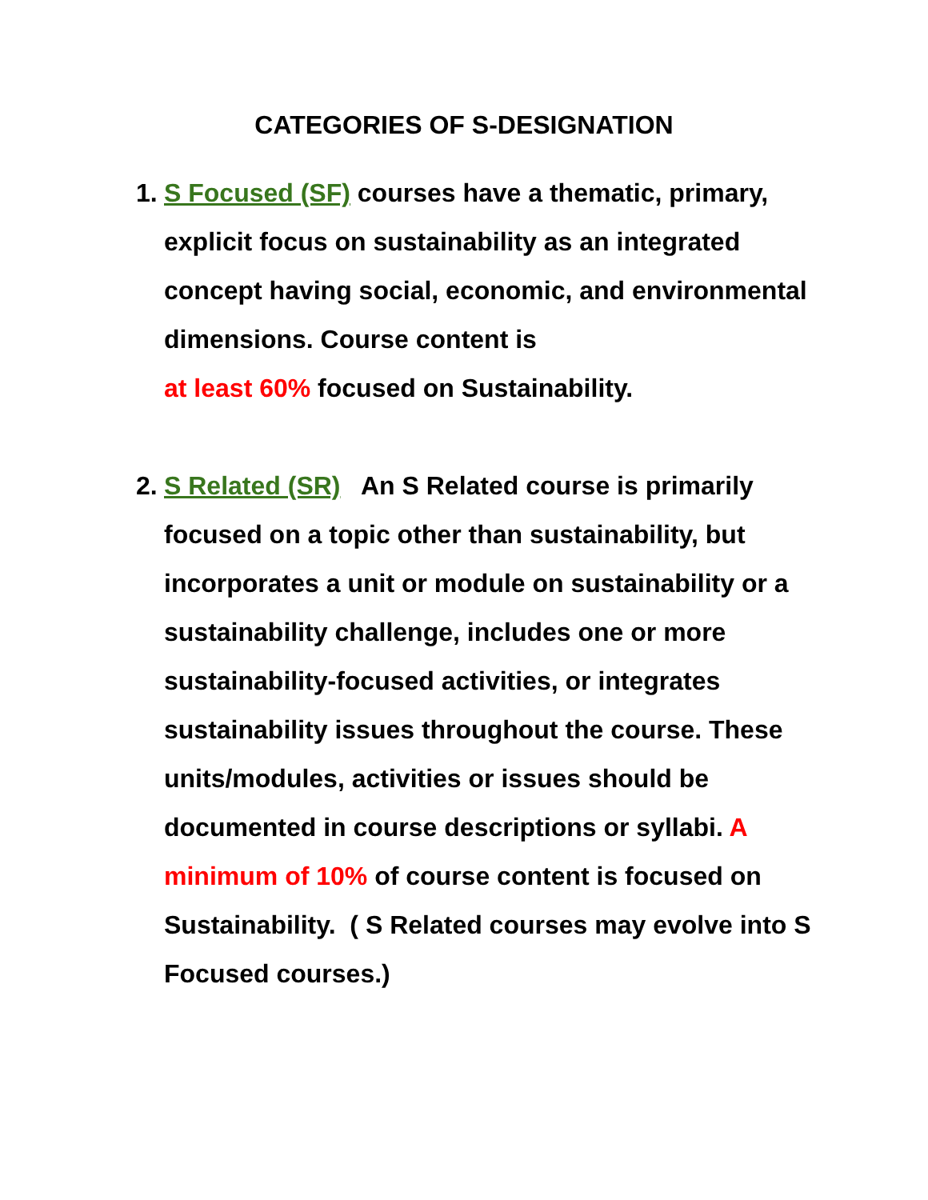CATEGORIES OF S-DESIGNATION
1.
S Focused (SF) courses have a thematic, primary, explicit focus on sustainability as an integrated concept having social, economic, and environmental dimensions. Course content is
at least 60% focused on Sustainability.
2.
S Related (SR) An S Related course is primarily focused on a topic other than sustainability, but incorporates a unit or module on sustainability or a sustainability challenge, includes one or more sustainability-focused activities, or integrates sustainability issues throughout the course. These units/modules, activities or issues should be documented in course descriptions or syllabi. A minimum of 10% of course content is focused on Sustainability. ( S Related courses may evolve into S Focused courses.)